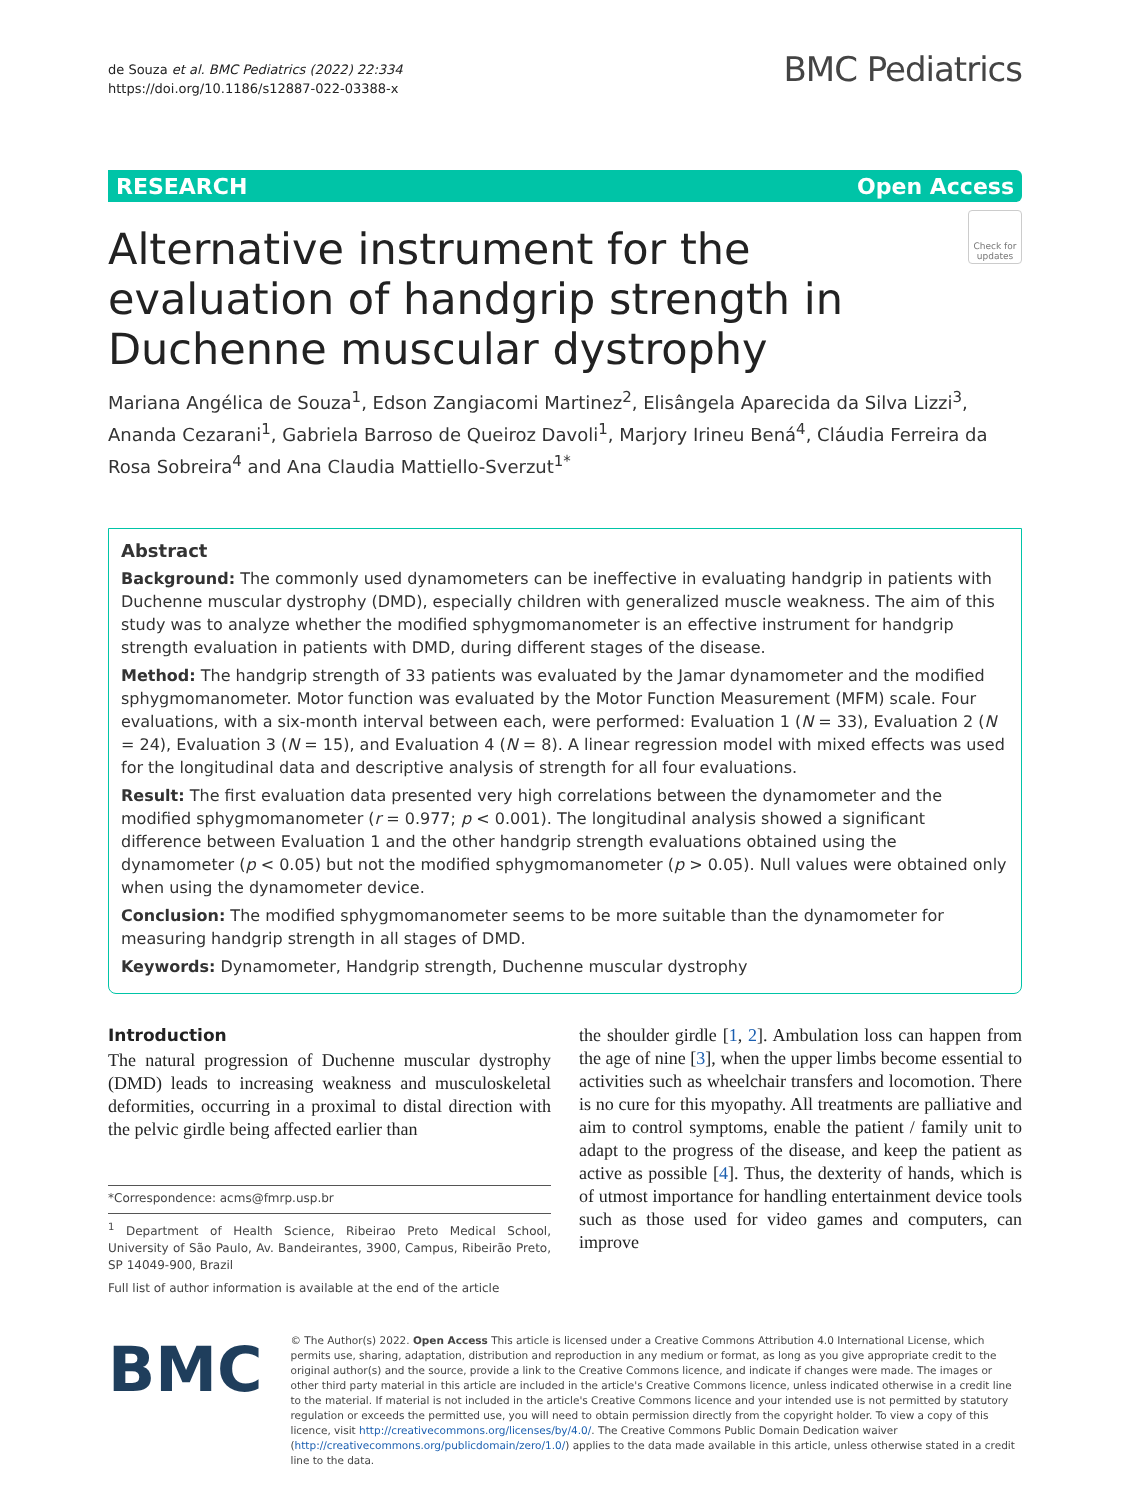de Souza et al. BMC Pediatrics (2022) 22:334
https://doi.org/10.1186/s12887-022-03388-x
BMC Pediatrics
RESEARCH Open Access
Alternative instrument for the evaluation of handgrip strength in Duchenne muscular dystrophy
Check for updates
Mariana Angélica de Souza<sup>1</sup>, Edson Zangiacomi Martinez<sup>2</sup>, Elisângela Aparecida da Silva Lizzi<sup>3</sup>, Ananda Cezarani<sup>1</sup>, Gabriela Barroso de Queiroz Davoli<sup>1</sup>, Marjory Irineu Bená<sup>4</sup>, Cláudia Ferreira da Rosa Sobreira<sup>4</sup> and Ana Claudia Mattiello-Sverzut<sup>1*</sup>
Abstract
Background: The commonly used dynamometers can be ineffective in evaluating handgrip in patients with Duchenne muscular dystrophy (DMD), especially children with generalized muscle weakness. The aim of this study was to analyze whether the modified sphygmomanometer is an effective instrument for handgrip strength evaluation in patients with DMD, during different stages of the disease.
Method: The handgrip strength of 33 patients was evaluated by the Jamar dynamometer and the modified sphygmomanometer. Motor function was evaluated by the Motor Function Measurement (MFM) scale. Four evaluations, with a six-month interval between each, were performed: Evaluation 1 (N = 33), Evaluation 2 (N = 24), Evaluation 3 (N = 15), and Evaluation 4 (N = 8). A linear regression model with mixed effects was used for the longitudinal data and descriptive analysis of strength for all four evaluations.
Result: The first evaluation data presented very high correlations between the dynamometer and the modified sphygmomanometer (r = 0.977; p < 0.001). The longitudinal analysis showed a significant difference between Evaluation 1 and the other handgrip strength evaluations obtained using the dynamometer (p < 0.05) but not the modified sphygmomanometer (p > 0.05). Null values were obtained only when using the dynamometer device.
Conclusion: The modified sphygmomanometer seems to be more suitable than the dynamometer for measuring handgrip strength in all stages of DMD.
Keywords: Dynamometer, Handgrip strength, Duchenne muscular dystrophy
Introduction
The natural progression of Duchenne muscular dystrophy (DMD) leads to increasing weakness and musculoskeletal deformities, occurring in a proximal to distal direction with the pelvic girdle being affected earlier than
*Correspondence: acms@fmrp.usp.br
<sup>1</sup> Department of Health Science, Ribeirao Preto Medical School, University of São Paulo, Av. Bandeirantes, 3900, Campus, Ribeirão Preto, SP 14049-900, Brazil
Full list of author information is available at the end of the article
the shoulder girdle [1, 2]. Ambulation loss can happen from the age of nine [3], when the upper limbs become essential to activities such as wheelchair transfers and locomotion. There is no cure for this myopathy. All treatments are palliative and aim to control symptoms, enable the patient / family unit to adapt to the progress of the disease, and keep the patient as active as possible [4]. Thus, the dexterity of hands, which is of utmost importance for handling entertainment device tools such as those used for video games and computers, can improve
BMC
© The Author(s) 2022. Open Access This article is licensed under a Creative Commons Attribution 4.0 International License, which permits use, sharing, adaptation, distribution and reproduction in any medium or format, as long as you give appropriate credit to the original author(s) and the source, provide a link to the Creative Commons licence, and indicate if changes were made. The images or other third party material in this article are included in the article's Creative Commons licence, unless indicated otherwise in a credit line to the material. If material is not included in the article's Creative Commons licence and your intended use is not permitted by statutory regulation or exceeds the permitted use, you will need to obtain permission directly from the copyright holder. To view a copy of this licence, visit http://creativecommons.org/licenses/by/4.0/. The Creative Commons Public Domain Dedication waiver (http://creativecommons.org/publicdomain/zero/1.0/) applies to the data made available in this article, unless otherwise stated in a credit line to the data.